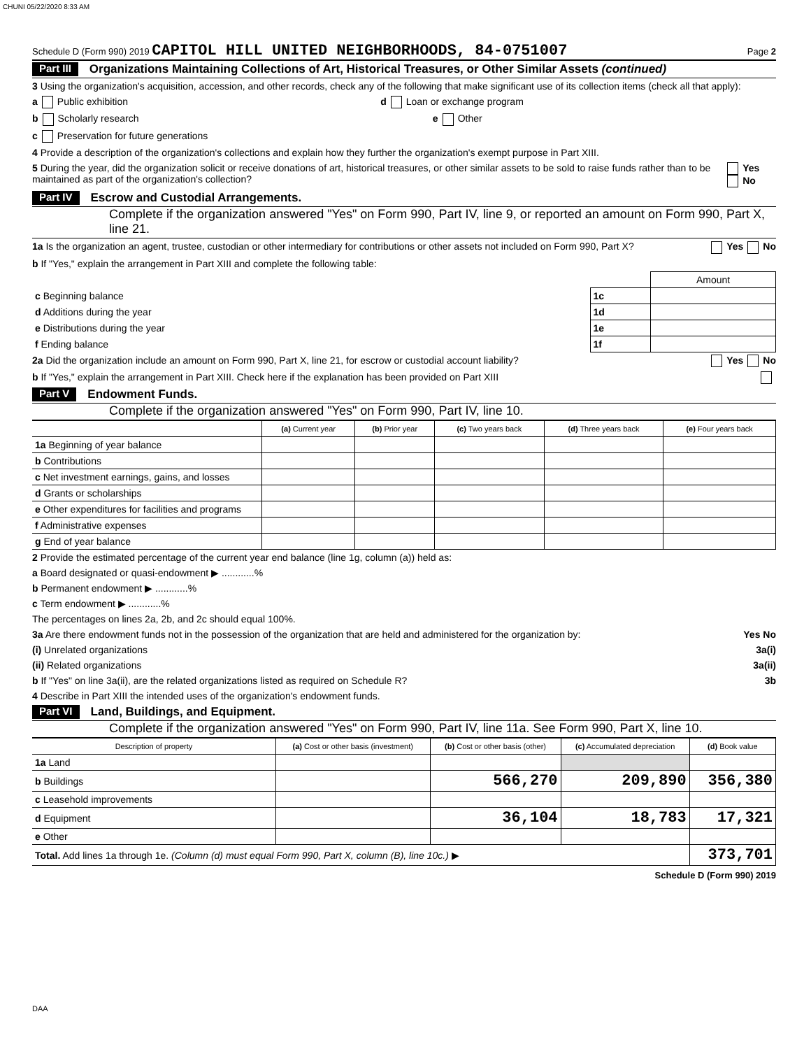CHUNI 05/22/2020 8:33 AM
Schedule D (Form 990) 2019 CAPITOL HILL UNITED NEIGHBORHOODS, 84-0751007 Page 2
Part III Organizations Maintaining Collections of Art, Historical Treasures, or Other Similar Assets (continued)
3 Using the organization's acquisition, accession, and other records, check any of the following that make significant use of its collection items (check all that apply):
a Public exhibition d Loan or exchange program
b Scholarly research e Other
c Preservation for future generations
4 Provide a description of the organization's collections and explain how they further the organization's exempt purpose in Part XIII.
5 During the year, did the organization solicit or receive donations of art, historical treasures, or other similar assets to be sold to raise funds rather than to be maintained as part of the organization's collection? Yes No
Part IV Escrow and Custodial Arrangements.
Complete if the organization answered "Yes" on Form 990, Part IV, line 9, or reported an amount on Form 990, Part X, line 21.
1a Is the organization an agent, trustee, custodian or other intermediary for contributions or other assets not included on Form 990, Part X? Yes No
b If "Yes," explain the arrangement in Part XIII and complete the following table:
| | | Amount |
| c Beginning balance | 1c | |
| d Additions during the year | 1d | |
| e Distributions during the year | 1e | |
| f Ending balance | 1f | |
2a Did the organization include an amount on Form 990, Part X, line 21, for escrow or custodial account liability? Yes No
b If "Yes," explain the arrangement in Part XIII. Check here if the explanation has been provided on Part XIII
Part V Endowment Funds.
Complete if the organization answered "Yes" on Form 990, Part IV, line 10.
| | (a) Current year | (b) Prior year | (c) Two years back | (d) Three years back | (e) Four years back |
| --- | --- | --- | --- | --- | --- |
| 1a Beginning of year balance | | | | | |
| b Contributions | | | | | |
| c Net investment earnings, gains, and losses | | | | | |
| d Grants or scholarships | | | | | |
| e Other expenditures for facilities and programs | | | | | |
| f Administrative expenses | | | | | |
| g End of year balance | | | | | |
2 Provide the estimated percentage of the current year end balance (line 1g, column (a)) held as:
a Board designated or quasi-endowment ▶ ............%
b Permanent endowment ▶ ............%
c Term endowment ▶ ............%
The percentages on lines 2a, 2b, and 2c should equal 100%.
3a Are there endowment funds not in the possession of the organization that are held and administered for the organization by: Yes No
(i) Unrelated organizations 3a(i)
(ii) Related organizations 3a(ii)
b If "Yes" on line 3a(ii), are the related organizations listed as required on Schedule R? 3b
4 Describe in Part XIII the intended uses of the organization's endowment funds.
Part VI Land, Buildings, and Equipment.
Complete if the organization answered "Yes" on Form 990, Part IV, line 11a. See Form 990, Part X, line 10.
| Description of property | (a) Cost or other basis (investment) | (b) Cost or other basis (other) | (c) Accumulated depreciation | (d) Book value |
| --- | --- | --- | --- | --- |
| 1a Land | | | | |
| b Buildings | | 566,270 | 209,890 | 356,380 |
| c Leasehold improvements | | | | |
| d Equipment | | 36,104 | 18,783 | 17,321 |
| e Other | | | | |
| Total. Add lines 1a through 1e. (Column (d) must equal Form 990, Part X, column (B), line 10c.) ▶ | | | | 373,701 |
Schedule D (Form 990) 2019
DAA